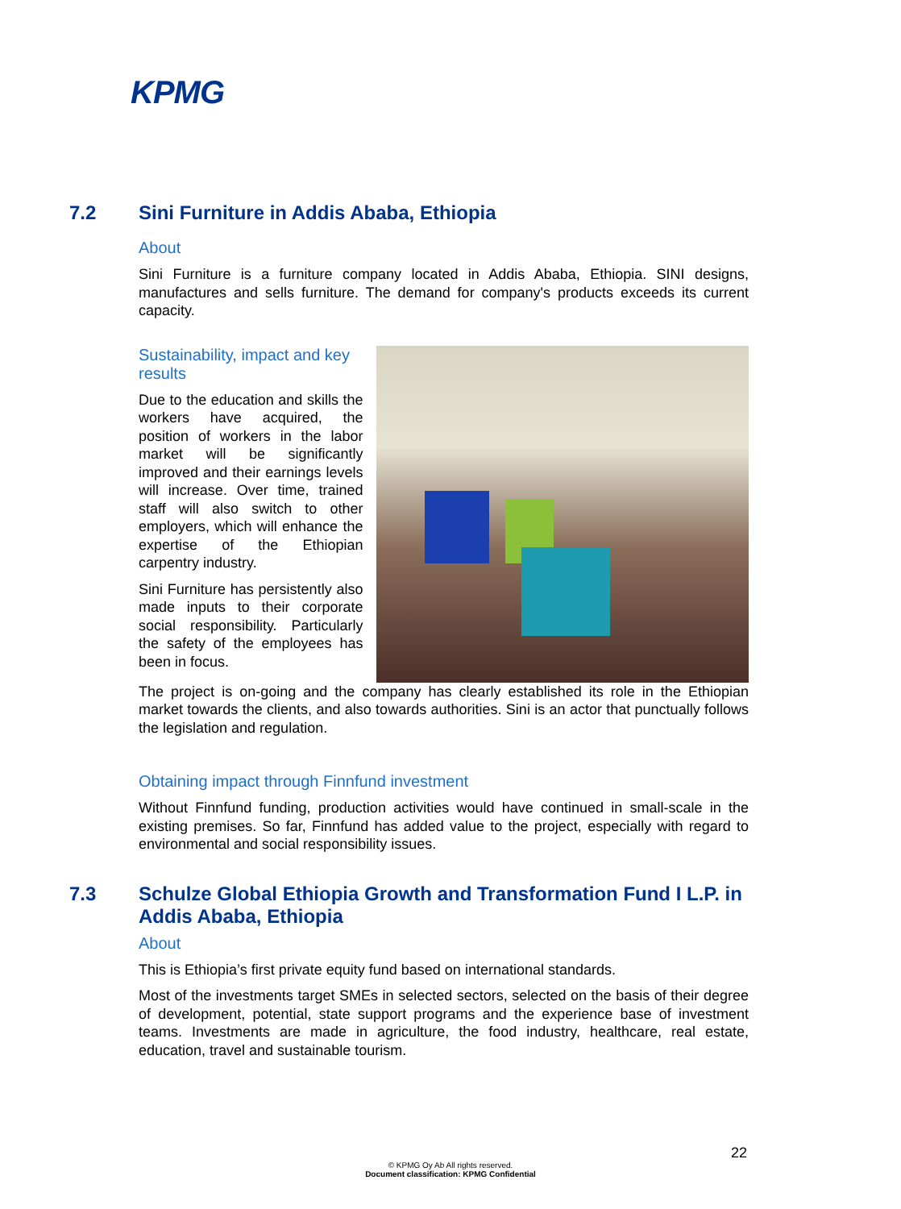KPMG
7.2 Sini Furniture in Addis Ababa, Ethiopia
About
Sini Furniture is a furniture company located in Addis Ababa, Ethiopia. SINI designs, manufactures and sells furniture. The demand for company's products exceeds its current capacity.
Sustainability, impact and key results
Due to the education and skills the workers have acquired, the position of workers in the labor market will be significantly improved and their earnings levels will increase. Over time, trained staff will also switch to other employers, which will enhance the expertise of the Ethiopian carpentry industry.
Sini Furniture has persistently also made inputs to their corporate social responsibility. Particularly the safety of the employees has been in focus.
The project is on-going and the company has clearly established its role in the Ethiopian market towards the clients, and also towards authorities. Sini is an actor that punctually follows the legislation and regulation.
Obtaining impact through Finnfund investment
Without Finnfund funding, production activities would have continued in small-scale in the existing premises. So far, Finnfund has added value to the project, especially with regard to environmental and social responsibility issues.
7.3 Schulze Global Ethiopia Growth and Transformation Fund I L.P. in Addis Ababa, Ethiopia
About
This is Ethiopia’s first private equity fund based on international standards.
Most of the investments target SMEs in selected sectors, selected on the basis of their degree of development, potential, state support programs and the experience base of investment teams. Investments are made in agriculture, the food industry, healthcare, real estate, education, travel and sustainable tourism.
22
© KPMG Oy Ab All rights reserved.
Document classification: KPMG Confidential